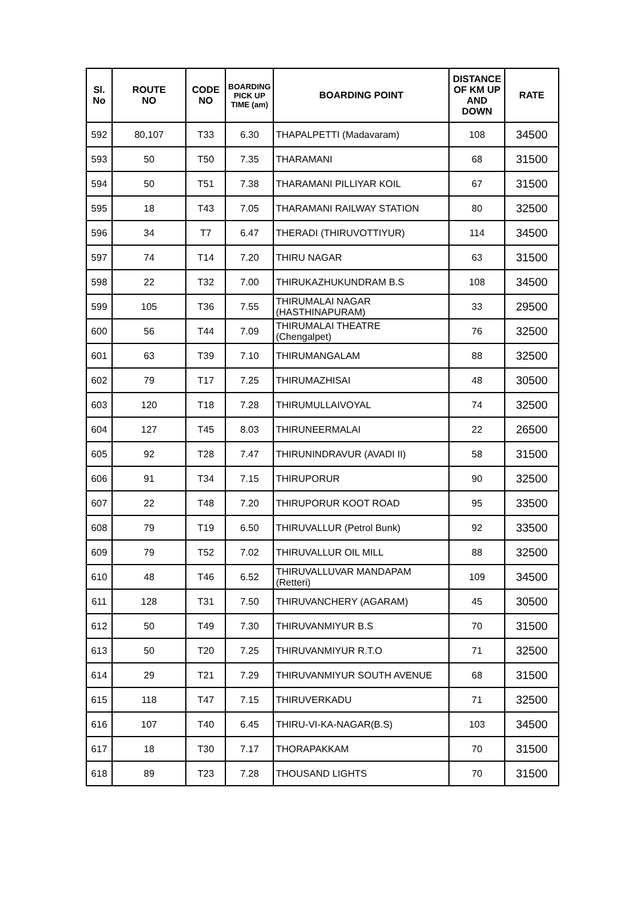| Sl. No | ROUTE NO | CODE NO | BOARDING PICK UP TIME (am) | BOARDING POINT | DISTANCE OF KM UP AND DOWN | RATE |
| --- | --- | --- | --- | --- | --- | --- |
| 592 | 80,107 | T33 | 6.30 | THAPALPETTI (Madavaram) | 108 | 34500 |
| 593 | 50 | T50 | 7.35 | THARAMANI | 68 | 31500 |
| 594 | 50 | T51 | 7.38 | THARAMANI PILLIYAR KOIL | 67 | 31500 |
| 595 | 18 | T43 | 7.05 | THARAMANI RAILWAY STATION | 80 | 32500 |
| 596 | 34 | T7 | 6.47 | THERADI (THIRUVOTTIYUR) | 114 | 34500 |
| 597 | 74 | T14 | 7.20 | THIRU NAGAR | 63 | 31500 |
| 598 | 22 | T32 | 7.00 | THIRUKAZHUKUNDRAM B.S | 108 | 34500 |
| 599 | 105 | T36 | 7.55 | THIRUMALAI NAGAR (HASTHINAPURAM) | 33 | 29500 |
| 600 | 56 | T44 | 7.09 | THIRUMALAI THEATRE (Chengalpet) | 76 | 32500 |
| 601 | 63 | T39 | 7.10 | THIRUMANGALAM | 88 | 32500 |
| 602 | 79 | T17 | 7.25 | THIRUMAZHISAI | 48 | 30500 |
| 603 | 120 | T18 | 7.28 | THIRUMULLAIVOYAL | 74 | 32500 |
| 604 | 127 | T45 | 8.03 | THIRUNEERMALAI | 22 | 26500 |
| 605 | 92 | T28 | 7.47 | THIRUNINDRAVUR (AVADI II) | 58 | 31500 |
| 606 | 91 | T34 | 7.15 | THIRUPORUR | 90 | 32500 |
| 607 | 22 | T48 | 7.20 | THIRUPORUR KOOT ROAD | 95 | 33500 |
| 608 | 79 | T19 | 6.50 | THIRUVALLUR (Petrol Bunk) | 92 | 33500 |
| 609 | 79 | T52 | 7.02 | THIRUVALLUR OIL MILL | 88 | 32500 |
| 610 | 48 | T46 | 6.52 | THIRUVALLUVAR MANDAPAM (Retteri) | 109 | 34500 |
| 611 | 128 | T31 | 7.50 | THIRUVANCHERY (AGARAM) | 45 | 30500 |
| 612 | 50 | T49 | 7.30 | THIRUVANMIYUR B.S | 70 | 31500 |
| 613 | 50 | T20 | 7.25 | THIRUVANMIYUR R.T.O | 71 | 32500 |
| 614 | 29 | T21 | 7.29 | THIRUVANMIYUR SOUTH AVENUE | 68 | 31500 |
| 615 | 118 | T47 | 7.15 | THIRUVERKADU | 71 | 32500 |
| 616 | 107 | T40 | 6.45 | THIRU-VI-KA-NAGAR(B.S) | 103 | 34500 |
| 617 | 18 | T30 | 7.17 | THORAPAKKAM | 70 | 31500 |
| 618 | 89 | T23 | 7.28 | THOUSAND LIGHTS | 70 | 31500 |